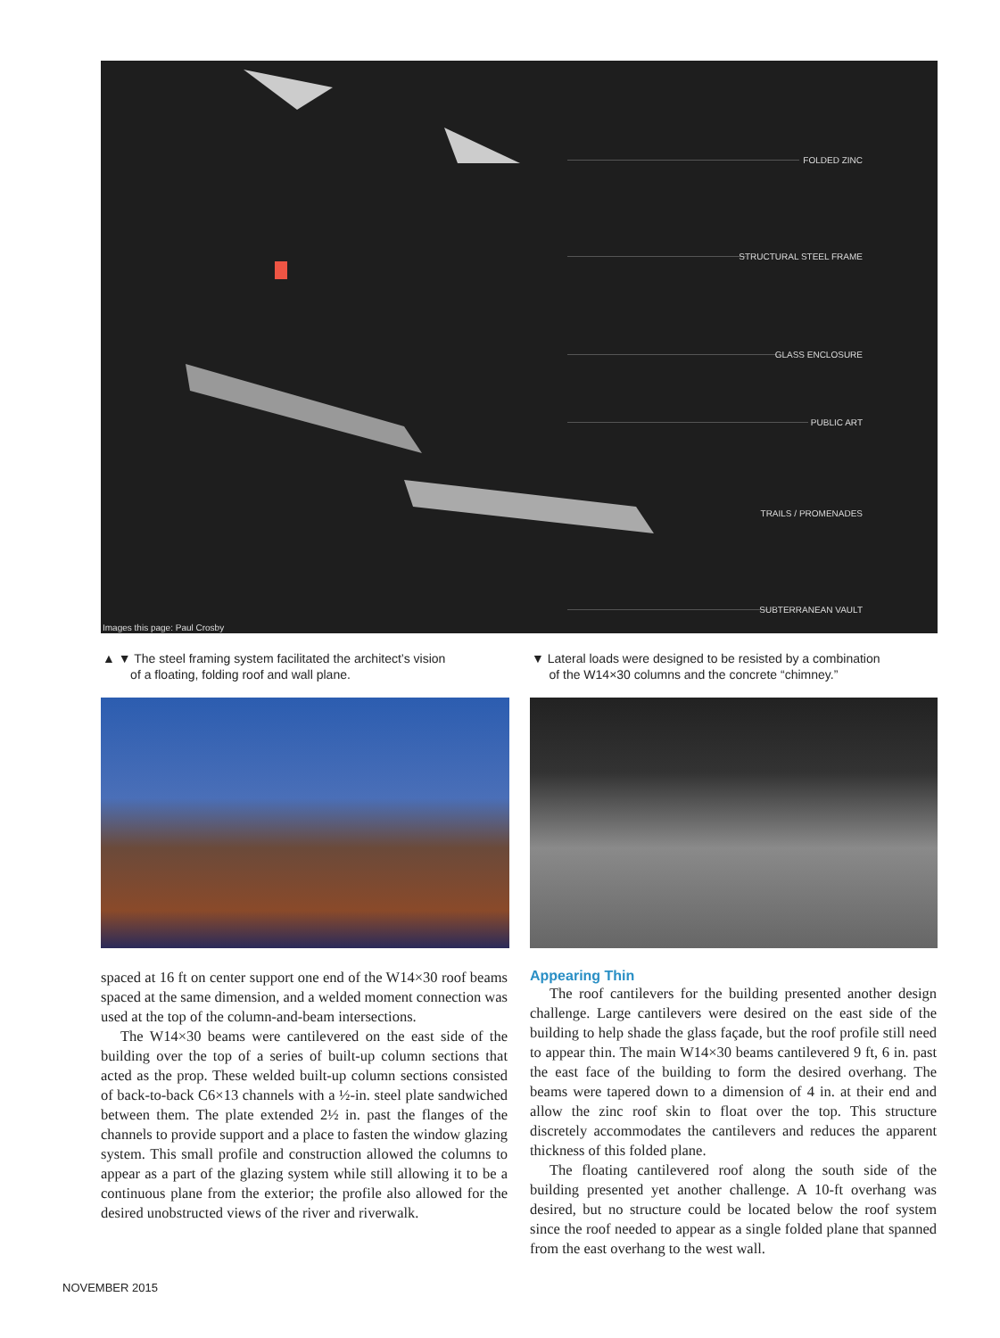FOLDED ZINC
STRUCTURAL STEEL FRAME
GLASS ENCLOSURE
PUBLIC ART
TRAILS / PROMENADES
SUBTERRANEAN VAULT
Images this page: Paul Crosby
▲ ▼ The steel framing system facilitated the architect’s vision
of a floating, folding roof and wall plane.
▼ Lateral loads were designed to be resisted by a combination
of the W14×30 columns and the concrete “chimney.”
spaced at 16 ft on center support one end of the W14×30 roof beams spaced at the same dimension, and a welded moment connection was used at the top of the column-and-beam intersections.
The W14×30 beams were cantilevered on the east side of the building over the top of a series of built-up column sections that acted as the prop. These welded built-up column sections consisted of back-to-back C6×13 channels with a ½-in. steel plate sandwiched between them. The plate extended 2½ in. past the flanges of the channels to provide support and a place to fasten the window glazing system. This small profile and construction allowed the columns to appear as a part of the glazing system while still allowing it to be a continuous plane from the exterior; the profile also allowed for the desired unobstructed views of the river and riverwalk.
Appearing Thin
The roof cantilevers for the building presented another design challenge. Large cantilevers were desired on the east side of the building to help shade the glass façade, but the roof profile still need to appear thin. The main W14×30 beams cantilevered 9 ft, 6 in. past the east face of the building to form the desired overhang. The beams were tapered down to a dimension of 4 in. at their end and allow the zinc roof skin to float over the top. This structure discretely accommodates the cantilevers and reduces the apparent thickness of this folded plane.
The floating cantilevered roof along the south side of the building presented yet another challenge. A 10-ft overhang was desired, but no structure could be located below the roof system since the roof needed to appear as a single folded plane that spanned from the east overhang to the west wall.
NOVEMBER 2015